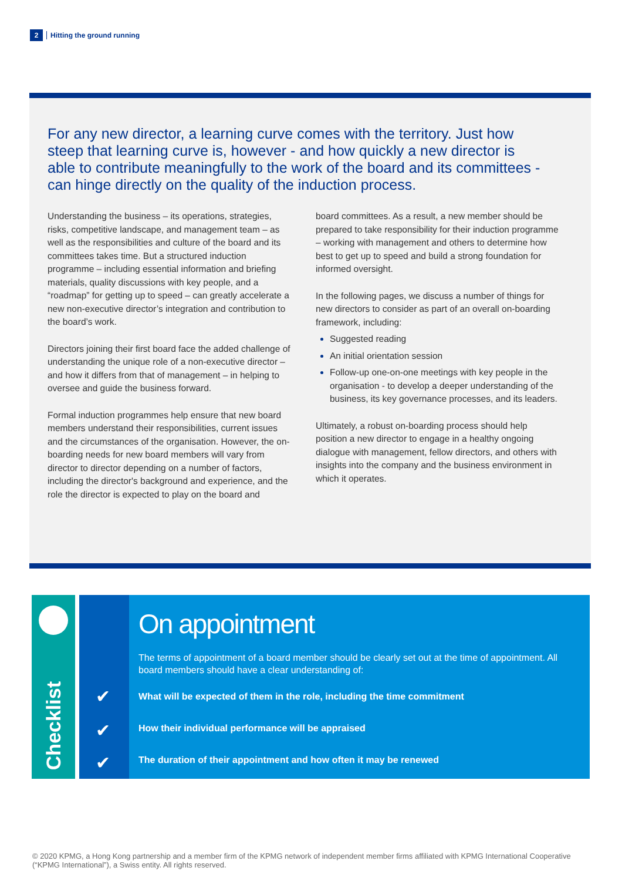2 Hitting the ground running
For any new director, a learning curve comes with the territory. Just how steep that learning curve is, however - and how quickly a new director is able to contribute meaningfully to the work of the board and its committees - can hinge directly on the quality of the induction process.
Understanding the business – its operations, strategies, risks, competitive landscape, and management team – as well as the responsibilities and culture of the board and its committees takes time. But a structured induction programme – including essential information and briefing materials, quality discussions with key people, and a “roadmap” for getting up to speed – can greatly accelerate a new non-executive director’s integration and contribution to the board’s work.
Directors joining their first board face the added challenge of understanding the unique role of a non-executive director – and how it differs from that of management – in helping to oversee and guide the business forward.
Formal induction programmes help ensure that new board members understand their responsibilities, current issues and the circumstances of the organisation. However, the on-boarding needs for new board members will vary from director to director depending on a number of factors, including the director's background and experience, and the role the director is expected to play on the board and
board committees. As a result, a new member should be prepared to take responsibility for their induction programme – working with management and others to determine how best to get up to speed and build a strong foundation for informed oversight.
In the following pages, we discuss a number of things for new directors to consider as part of an overall on-boarding framework, including:
Suggested reading
An initial orientation session
Follow-up one-on-one meetings with key people in the organisation - to develop a deeper understanding of the business, its key governance processes, and its leaders.
Ultimately, a robust on-boarding process should help position a new director to engage in a healthy ongoing dialogue with management, fellow directors, and others with insights into the company and the business environment in which it operates.
Checklist
✔
✔
✔
On appointment
The terms of appointment of a board member should be clearly set out at the time of appointment. All board members should have a clear understanding of:
What will be expected of them in the role, including the time commitment
How their individual performance will be appraised
The duration of their appointment and how often it may be renewed
© 2020 KPMG, a Hong Kong partnership and a member firm of the KPMG network of independent member firms affiliated with KPMG International Cooperative (“KPMG International”), a Swiss entity. All rights reserved.